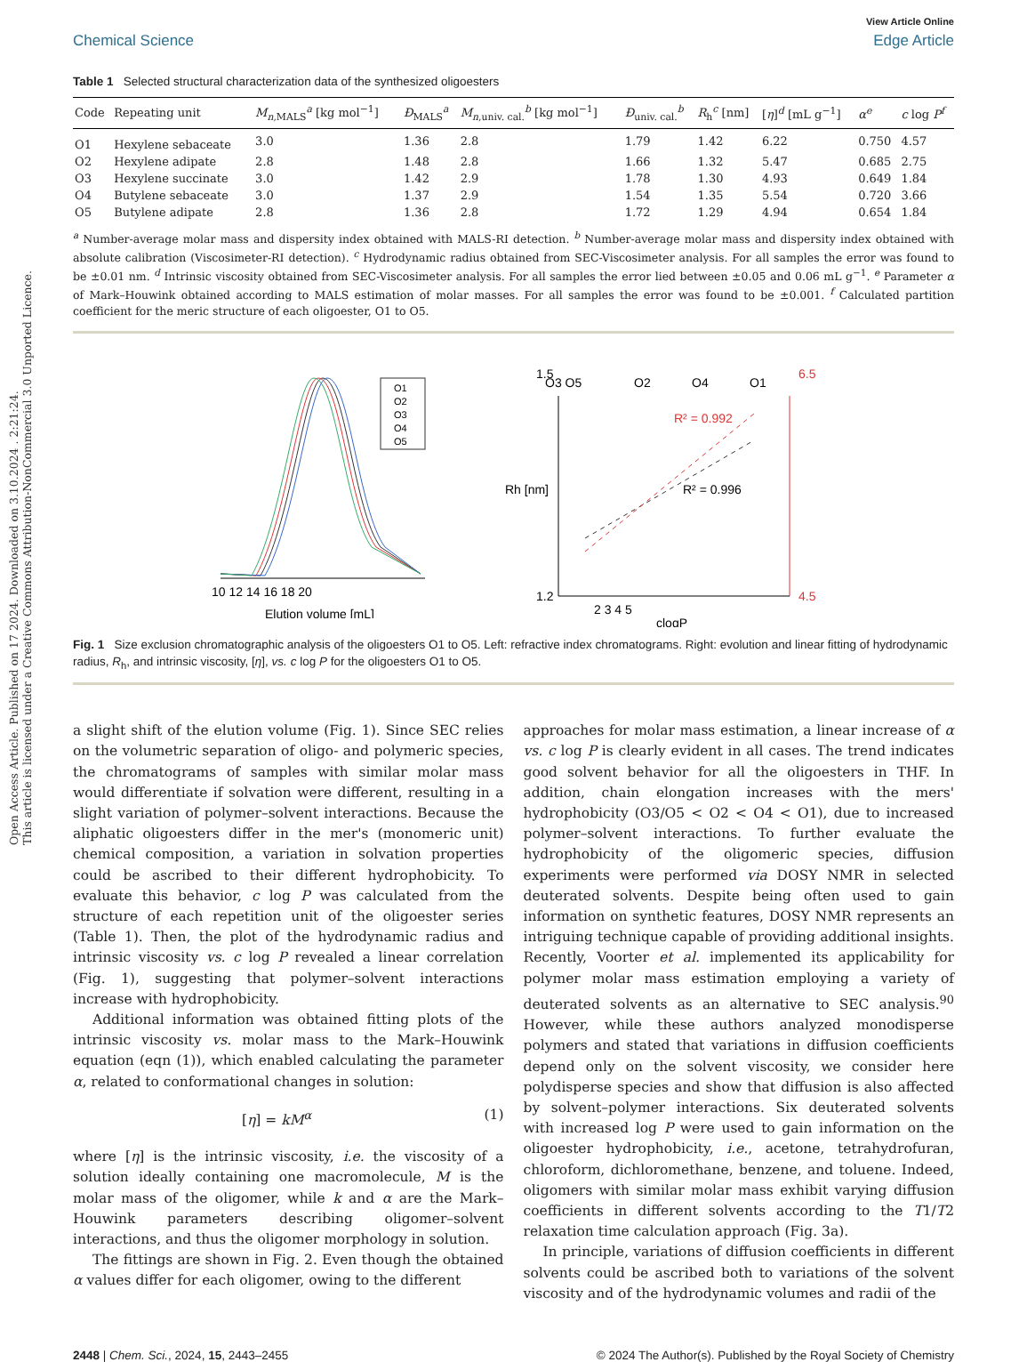Open Access Article. Published on 17 2024. Downloaded on 3.10.2024 . 2:21:24.
This article is licensed under a Creative Commons Attribution-NonCommercial 3.0 Unported Licence.
View Article Online
Chemical Science Edge Article
Table 1 Selected structural characterization data of the synthesized oligoesters
| Code | Repeating unit | M<sub>n,MALS</sub><sup>a</sup> [kg mol<sup>−1</sup>] | Đ<sub>MALS</sub><sup>a</sup> | M<sub>n,univ. cal.</sub><sup>b</sup> [kg mol<sup>−1</sup>] | Đ<sub>univ. cal.</sub><sup>b</sup> | R<sub>h</sub><sup>c</sup> [nm] | [ η ]<sup>d</sup> [mL g<sup>−1</sup>] | α<sup>e</sup> | c log P<sup>f</sup> |
| --- | --- | --- | --- | --- | --- | --- | --- | --- | --- |
| O1 | Hexylene sebaceate | 3.0 | 1.36 | 2.8 | 1.79 | 1.42 | 6.22 | 0.750 | 4.57 |
| O2 | Hexylene adipate | 2.8 | 1.48 | 2.8 | 1.66 | 1.32 | 5.47 | 0.685 | 2.75 |
| O3 | Hexylene succinate | 3.0 | 1.42 | 2.9 | 1.78 | 1.30 | 4.93 | 0.649 | 1.84 |
| O4 | Butylene sebaceate | 3.0 | 1.37 | 2.9 | 1.54 | 1.35 | 5.54 | 0.720 | 3.66 |
| O5 | Butylene adipate | 2.8 | 1.36 | 2.8 | 1.72 | 1.29 | 4.94 | 0.654 | 1.84 |
<sup>a</sup> Number-average molar mass and dispersity index obtained with MALS-RI detection. <sup>b</sup> Number-average molar mass and dispersity index obtained with absolute calibration (Viscosimeter-RI detection). <sup>c</sup> Hydrodynamic radius obtained from SEC-Viscosimeter analysis. For all samples the error was found to be ±0.01 nm. <sup>d</sup> Intrinsic viscosity obtained from SEC-Viscosimeter analysis. For all samples the error lied between ±0.05 and 0.06 mL g<sup>−1</sup>. <sup>e</sup> Parameter α of Mark–Houwink obtained according to MALS estimation of molar masses. For all samples the error was found to be ±0.001. <sup>f</sup> Calculated partition coefficient for the meric structure of each oligoester, O1 to O5.
O1
O2
O3
O4
O5
10 12 14 16 18 20
Elution volume [mL]
O3 O5
O2
O4
O1
R² = 0.992
R² = 0.996
1.5
6.5
1.2
4.5
2 3 4 5
clogP
Rh [nm]
Fig. 1 Size exclusion chromatographic analysis of the oligoesters O1 to O5. Left: refractive index chromatograms. Right: evolution and linear fitting of hydrodynamic radius, R<sub>h</sub>, and intrinsic viscosity, [η], vs. c log P for the oligoesters O1 to O5.
a slight shift of the elution volume (Fig. 1). Since SEC relies on the volumetric separation of oligo- and polymeric species, the chromatograms of samples with similar molar mass would differentiate if solvation were different, resulting in a slight variation of polymer–solvent interactions. Because the aliphatic oligoesters differ in the mer's (monomeric unit) chemical composition, a variation in solvation properties could be ascribed to their different hydrophobicity. To evaluate this behavior, c log P was calculated from the structure of each repetition unit of the oligoester series (Table 1). Then, the plot of the hydrodynamic radius and intrinsic viscosity vs. c log P revealed a linear correlation (Fig. 1), suggesting that polymer–solvent interactions increase with hydrophobicity.
Additional information was obtained fitting plots of the intrinsic viscosity vs. molar mass to the Mark–Houwink equation (eqn (1)), which enabled calculating the parameter α, related to conformational changes in solution:
[η] = kM<sup>α</sup> (1)
where [η] is the intrinsic viscosity, i.e. the viscosity of a solution ideally containing one macromolecule, M is the molar mass of the oligomer, while k and α are the Mark–Houwink parameters describing oligomer–solvent interactions, and thus the oligomer morphology in solution.
The fittings are shown in Fig. 2. Even though the obtained α values differ for each oligomer, owing to the different
approaches for molar mass estimation, a linear increase of α vs. c log P is clearly evident in all cases. The trend indicates good solvent behavior for all the oligoesters in THF. In addition, chain elongation increases with the mers' hydrophobicity (O3/O5 < O2 < O4 < O1), due to increased polymer–solvent interactions. To further evaluate the hydrophobicity of the oligomeric species, diffusion experiments were performed via DOSY NMR in selected deuterated solvents. Despite being often used to gain information on synthetic features, DOSY NMR represents an intriguing technique capable of providing additional insights. Recently, Voorter et al. implemented its applicability for polymer molar mass estimation employing a variety of deuterated solvents as an alternative to SEC analysis.<sup>90</sup> However, while these authors analyzed monodisperse polymers and stated that variations in diffusion coefficients depend only on the solvent viscosity, we consider here polydisperse species and show that diffusion is also affected by solvent–polymer interactions. Six deuterated solvents with increased log P were used to gain information on the oligoester hydrophobicity, i.e., acetone, tetrahydrofuran, chloroform, dichloromethane, benzene, and toluene. Indeed, oligomers with similar molar mass exhibit varying diffusion coefficients in different solvents according to the T1/T2 relaxation time calculation approach (Fig. 3a).
In principle, variations of diffusion coefficients in different solvents could be ascribed both to variations of the solvent viscosity and of the hydrodynamic volumes and radii of the
2448 | Chem. Sci., 2024, 15, 2443–2455 © 2024 The Author(s). Published by the Royal Society of Chemistry